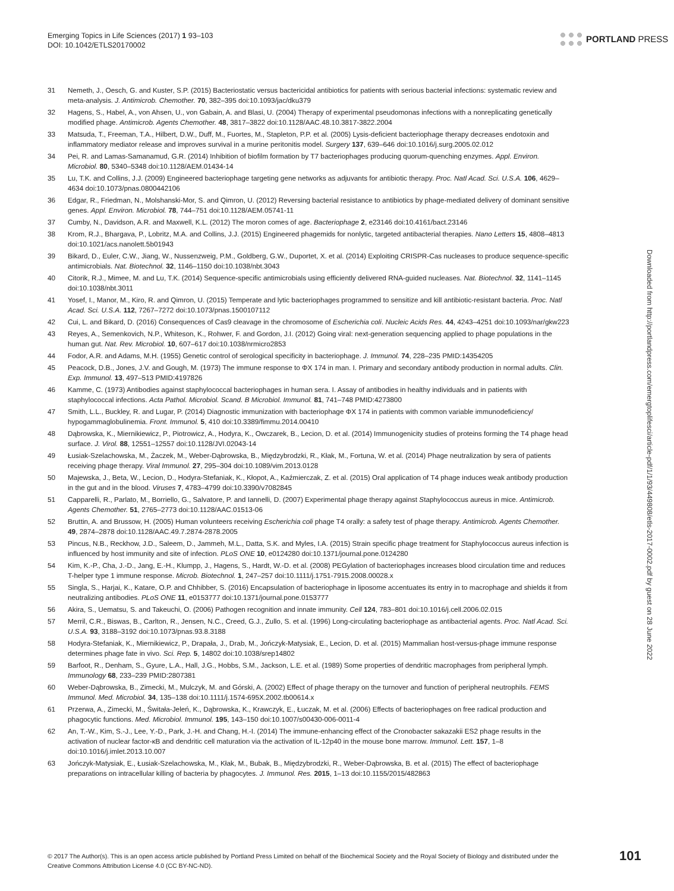Emerging Topics in Life Sciences (2017) 1 93–103
DOI: 10.1042/ETLS20170002
PORTLAND PRESS
31 Nemeth, J., Oesch, G. and Kuster, S.P. (2015) Bacteriostatic versus bactericidal antibiotics for patients with serious bacterial infections: systematic review and meta-analysis. J. Antimicrob. Chemother. 70, 382–395 doi:10.1093/jac/dku379
32 Hagens, S., Habel, A., von Ahsen, U., von Gabain, A. and Blasi, U. (2004) Therapy of experimental pseudomonas infections with a nonreplicating genetically modified phage. Antimicrob. Agents Chemother. 48, 3817–3822 doi:10.1128/AAC.48.10.3817-3822.2004
33 Matsuda, T., Freeman, T.A., Hilbert, D.W., Duff, M., Fuortes, M., Stapleton, P.P. et al. (2005) Lysis-deficient bacteriophage therapy decreases endotoxin and inflammatory mediator release and improves survival in a murine peritonitis model. Surgery 137, 639–646 doi:10.1016/j.surg.2005.02.012
34 Pei, R. and Lamas-Samanamud, G.R. (2014) Inhibition of biofilm formation by T7 bacteriophages producing quorum-quenching enzymes. Appl. Environ. Microbiol. 80, 5340–5348 doi:10.1128/AEM.01434-14
35 Lu, T.K. and Collins, J.J. (2009) Engineered bacteriophage targeting gene networks as adjuvants for antibiotic therapy. Proc. Natl Acad. Sci. U.S.A. 106, 4629–4634 doi:10.1073/pnas.0800442106
36 Edgar, R., Friedman, N., Molshanski-Mor, S. and Qimron, U. (2012) Reversing bacterial resistance to antibiotics by phage-mediated delivery of dominant sensitive genes. Appl. Environ. Microbiol. 78, 744–751 doi:10.1128/AEM.05741-11
37 Cumby, N., Davidson, A.R. and Maxwell, K.L. (2012) The moron comes of age. Bacteriophage 2, e23146 doi:10.4161/bact.23146
38 Krom, R.J., Bhargava, P., Lobritz, M.A. and Collins, J.J. (2015) Engineered phagemids for nonlytic, targeted antibacterial therapies. Nano Letters 15, 4808–4813 doi:10.1021/acs.nanolett.5b01943
39 Bikard, D., Euler, C.W., Jiang, W., Nussenzweig, P.M., Goldberg, G.W., Duportet, X. et al. (2014) Exploiting CRISPR-Cas nucleases to produce sequence-specific antimicrobials. Nat. Biotechnol. 32, 1146–1150 doi:10.1038/nbt.3043
40 Citorik, R.J., Mimee, M. and Lu, T.K. (2014) Sequence-specific antimicrobials using efficiently delivered RNA-guided nucleases. Nat. Biotechnol. 32, 1141–1145 doi:10.1038/nbt.3011
41 Yosef, I., Manor, M., Kiro, R. and Qimron, U. (2015) Temperate and lytic bacteriophages programmed to sensitize and kill antibiotic-resistant bacteria. Proc. Natl Acad. Sci. U.S.A. 112, 7267–7272 doi:10.1073/pnas.1500107112
42 Cui, L. and Bikard, D. (2016) Consequences of Cas9 cleavage in the chromosome of Escherichia coli. Nucleic Acids Res. 44, 4243–4251 doi:10.1093/nar/gkw223
43 Reyes, A., Semenkovich, N.P., Whiteson, K., Rohwer, F. and Gordon, J.I. (2012) Going viral: next-generation sequencing applied to phage populations in the human gut. Nat. Rev. Microbiol. 10, 607–617 doi:10.1038/nrmicro2853
44 Fodor, A.R. and Adams, M.H. (1955) Genetic control of serological specificity in bacteriophage. J. Immunol. 74, 228–235 PMID:14354205
45 Peacock, D.B., Jones, J.V. and Gough, M. (1973) The immune response to ΦX 174 in man. I. Primary and secondary antibody production in normal adults. Clin. Exp. Immunol. 13, 497–513 PMID:4197826
46 Kamme, C. (1973) Antibodies against staphylococcal bacteriophages in human sera. I. Assay of antibodies in healthy individuals and in patients with staphylococcal infections. Acta Pathol. Microbiol. Scand. B Microbiol. Immunol. 81, 741–748 PMID:4273800
47 Smith, L.L., Buckley, R. and Lugar, P. (2014) Diagnostic immunization with bacteriophage ΦX 174 in patients with common variable immunodeficiency/ hypogammaglobulinemia. Front. Immunol. 5, 410 doi:10.3389/fimmu.2014.00410
48 Dąbrowska, K., Miernikiewicz, P., Piotrowicz, A., Hodyra, K., Owczarek, B., Lecion, D. et al. (2014) Immunogenicity studies of proteins forming the T4 phage head surface. J. Virol. 88, 12551–12557 doi:10.1128/JVI.02043-14
49 Łusiak-Szelachowska, M., Żaczek, M., Weber-Dąbrowska, B., Międzybrodzki, R., Kłak, M., Fortuna, W. et al. (2014) Phage neutralization by sera of patients receiving phage therapy. Viral Immunol. 27, 295–304 doi:10.1089/vim.2013.0128
50 Majewska, J., Beta, W., Lecion, D., Hodyra-Stefaniak, K., Kłopot, A., Kaźmierczak, Z. et al. (2015) Oral application of T4 phage induces weak antibody production in the gut and in the blood. Viruses 7, 4783–4799 doi:10.3390/v7082845
51 Capparelli, R., Parlato, M., Borriello, G., Salvatore, P. and Iannelli, D. (2007) Experimental phage therapy against Staphylococcus aureus in mice. Antimicrob. Agents Chemother. 51, 2765–2773 doi:10.1128/AAC.01513-06
52 Bruttin, A. and Brussow, H. (2005) Human volunteers receiving Escherichia coli phage T4 orally: a safety test of phage therapy. Antimicrob. Agents Chemother. 49, 2874–2878 doi:10.1128/AAC.49.7.2874-2878.2005
53 Pincus, N.B., Reckhow, J.D., Saleem, D., Jammeh, M.L., Datta, S.K. and Myles, I.A. (2015) Strain specific phage treatment for Staphylococcus aureus infection is influenced by host immunity and site of infection. PLoS ONE 10, e0124280 doi:10.1371/journal.pone.0124280
54 Kim, K.-P., Cha, J.-D., Jang, E.-H., Klumpp, J., Hagens, S., Hardt, W.-D. et al. (2008) PEGylation of bacteriophages increases blood circulation time and reduces T-helper type 1 immune response. Microb. Biotechnol. 1, 247–257 doi:10.1111/j.1751-7915.2008.00028.x
55 Singla, S., Harjai, K., Katare, O.P. and Chhibber, S. (2016) Encapsulation of bacteriophage in liposome accentuates its entry in to macrophage and shields it from neutralizing antibodies. PLoS ONE 11, e0153777 doi:10.1371/journal.pone.0153777
56 Akira, S., Uematsu, S. and Takeuchi, O. (2006) Pathogen recognition and innate immunity. Cell 124, 783–801 doi:10.1016/j.cell.2006.02.015
57 Merril, C.R., Biswas, B., Carlton, R., Jensen, N.C., Creed, G.J., Zullo, S. et al. (1996) Long-circulating bacteriophage as antibacterial agents. Proc. Natl Acad. Sci. U.S.A. 93, 3188–3192 doi:10.1073/pnas.93.8.3188
58 Hodyra-Stefaniak, K., Miernikiewicz, P., Drapała, J., Drab, M., Jończyk-Matysiak, E., Lecion, D. et al. (2015) Mammalian host-versus-phage immune response determines phage fate in vivo. Sci. Rep. 5, 14802 doi:10.1038/srep14802
59 Barfoot, R., Denham, S., Gyure, L.A., Hall, J.G., Hobbs, S.M., Jackson, L.E. et al. (1989) Some properties of dendritic macrophages from peripheral lymph. Immunology 68, 233–239 PMID:2807381
60 Weber-Dąbrowska, B., Zimecki, M., Mulczyk, M. and Górski, A. (2002) Effect of phage therapy on the turnover and function of peripheral neutrophils. FEMS Immunol. Med. Microbiol. 34, 135–138 doi:10.1111/j.1574-695X.2002.tb00614.x
61 Przerwa, A., Zimecki, M., Świtała-Jeleń, K., Dąbrowska, K., Krawczyk, E., Łuczak, M. et al. (2006) Effects of bacteriophages on free radical production and phagocytic functions. Med. Microbiol. Immunol. 195, 143–150 doi:10.1007/s00430-006-0011-4
62 An, T.-W., Kim, S.-J., Lee, Y.-D., Park, J.-H. and Chang, H.-I. (2014) The immune-enhancing effect of the Cronobacter sakazakii ES2 phage results in the activation of nuclear factor-κB and dendritic cell maturation via the activation of IL-12p40 in the mouse bone marrow. Immunol. Lett. 157, 1–8 doi:10.1016/j.imlet.2013.10.007
63 Jończyk-Matysiak, E., Łusiak-Szelachowska, M., Kłak, M., Bubak, B., Międzybrodzki, R., Weber-Dąbrowska, B. et al. (2015) The effect of bacteriophage preparations on intracellular killing of bacteria by phagocytes. J. Immunol. Res. 2015, 1–13 doi:10.1155/2015/482863
Downloaded from http://portlandpress.com/emergtoplifesci/article-pdf/1/1/93/449808/etls-2017-0002.pdf by guest on 28 June 2022
© 2017 The Author(s). This is an open access article published by Portland Press Limited on behalf of the Biochemical Society and the Royal Society of Biology and distributed under the Creative Commons Attribution License 4.0 (CC BY-NC-ND).
101